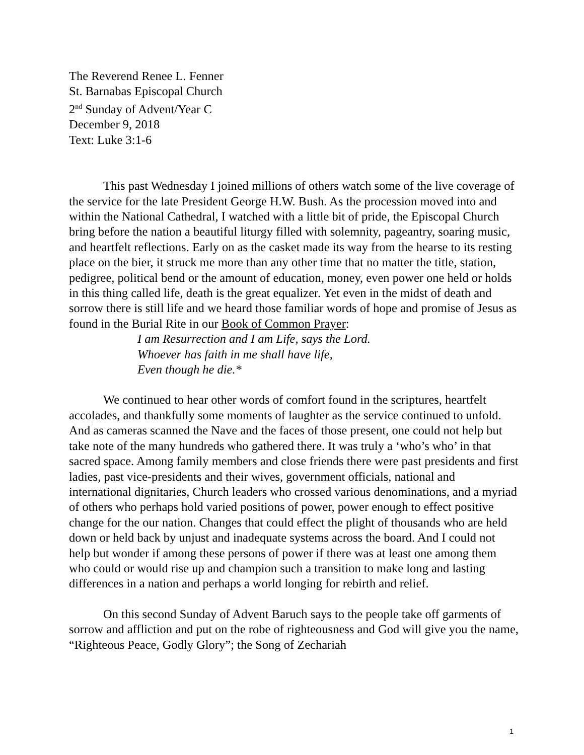The Reverend Renee L. Fenner
St. Barnabas Episcopal Church
2<sup>nd</sup> Sunday of Advent/Year C
December 9, 2018
Text: Luke 3:1-6
This past Wednesday I joined millions of others watch some of the live coverage of the service for the late President George H.W. Bush. As the procession moved into and within the National Cathedral, I watched with a little bit of pride, the Episcopal Church bring before the nation a beautiful liturgy filled with solemnity, pageantry, soaring music, and heartfelt reflections. Early on as the casket made its way from the hearse to its resting place on the bier, it struck me more than any other time that no matter the title, station, pedigree, political bend or the amount of education, money, even power one held or holds in this thing called life, death is the great equalizer. Yet even in the midst of death and sorrow there is still life and we heard those familiar words of hope and promise of Jesus as found in the Burial Rite in our Book of Common Prayer:
I am Resurrection and I am Life, says the Lord.
Whoever has faith in me shall have life,
Even though he die.*
We continued to hear other words of comfort found in the scriptures, heartfelt accolades, and thankfully some moments of laughter as the service continued to unfold. And as cameras scanned the Nave and the faces of those present, one could not help but take note of the many hundreds who gathered there. It was truly a ‘who’s who’ in that sacred space. Among family members and close friends there were past presidents and first ladies, past vice-presidents and their wives, government officials, national and international dignitaries, Church leaders who crossed various denominations, and a myriad of others who perhaps hold varied positions of power, power enough to effect positive change for the our nation. Changes that could effect the plight of thousands who are held down or held back by unjust and inadequate systems across the board. And I could not help but wonder if among these persons of power if there was at least one among them who could or would rise up and champion such a transition to make long and lasting differences in a nation and perhaps a world longing for rebirth and relief.
On this second Sunday of Advent Baruch says to the people take off garments of sorrow and affliction and put on the robe of righteousness and God will give you the name, “Righteous Peace, Godly Glory”; the Song of Zechariah
1